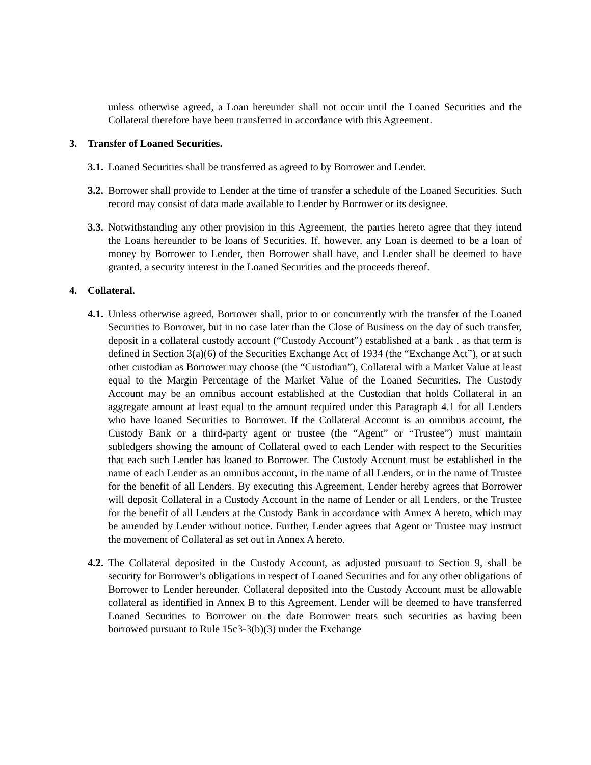unless otherwise agreed, a Loan hereunder shall not occur until the Loaned Securities and the Collateral therefore have been transferred in accordance with this Agreement.
3. Transfer of Loaned Securities.
3.1.
Loaned Securities shall be transferred as agreed to by Borrower and Lender.
3.2.
Borrower shall provide to Lender at the time of transfer a schedule of the Loaned Securities. Such record may consist of data made available to Lender by Borrower or its designee.
3.3.
Notwithstanding any other provision in this Agreement, the parties hereto agree that they intend the Loans hereunder to be loans of Securities. If, however, any Loan is deemed to be a loan of money by Borrower to Lender, then Borrower shall have, and Lender shall be deemed to have granted, a security interest in the Loaned Securities and the proceeds thereof.
4. Collateral.
4.1.
Unless otherwise agreed, Borrower shall, prior to or concurrently with the transfer of the Loaned Securities to Borrower, but in no case later than the Close of Business on the day of such transfer, deposit in a collateral custody account (“Custody Account”) established at a bank , as that term is defined in Section 3(a)(6) of the Securities Exchange Act of 1934 (the “Exchange Act”), or at such other custodian as Borrower may choose (the “Custodian”), Collateral with a Market Value at least equal to the Margin Percentage of the Market Value of the Loaned Securities. The Custody Account may be an omnibus account established at the Custodian that holds Collateral in an aggregate amount at least equal to the amount required under this Paragraph 4.1 for all Lenders who have loaned Securities to Borrower. If the Collateral Account is an omnibus account, the Custody Bank or a third-party agent or trustee (the “Agent” or “Trustee”) must maintain subledgers showing the amount of Collateral owed to each Lender with respect to the Securities that each such Lender has loaned to Borrower. The Custody Account must be established in the name of each Lender as an omnibus account, in the name of all Lenders, or in the name of Trustee for the benefit of all Lenders. By executing this Agreement, Lender hereby agrees that Borrower will deposit Collateral in a Custody Account in the name of Lender or all Lenders, or the Trustee for the benefit of all Lenders at the Custody Bank in accordance with Annex A hereto, which may be amended by Lender without notice. Further, Lender agrees that Agent or Trustee may instruct the movement of Collateral as set out in Annex A hereto.
4.2.
The Collateral deposited in the Custody Account, as adjusted pursuant to Section 9, shall be security for Borrower’s obligations in respect of Loaned Securities and for any other obligations of Borrower to Lender hereunder. Collateral deposited into the Custody Account must be allowable collateral as identified in Annex B to this Agreement. Lender will be deemed to have transferred Loaned Securities to Borrower on the date Borrower treats such securities as having been borrowed pursuant to Rule 15c3-3(b)(3) under the Exchange